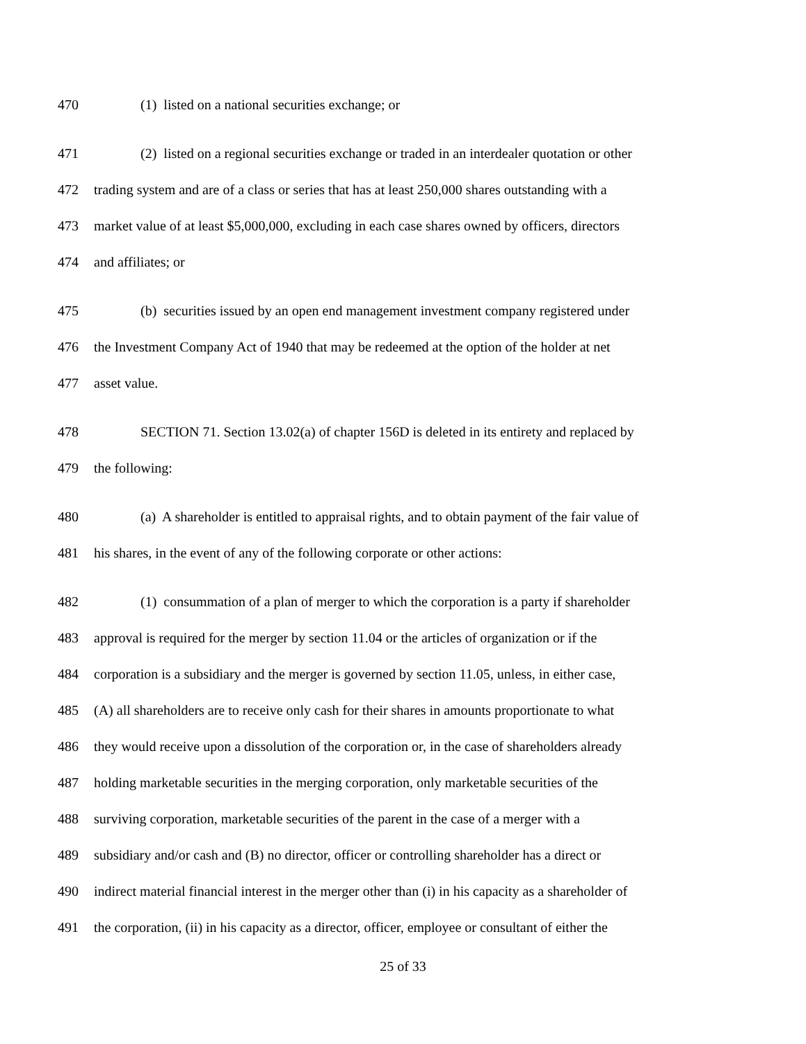470 (1) listed on a national securities exchange; or
471 (2) listed on a regional securities exchange or traded in an interdealer quotation or other
472 trading system and are of a class or series that has at least 250,000 shares outstanding with a
473 market value of at least $5,000,000, excluding in each case shares owned by officers, directors
474 and affiliates; or
475 (b) securities issued by an open end management investment company registered under
476 the Investment Company Act of 1940 that may be redeemed at the option of the holder at net
477 asset value.
478 SECTION 71. Section 13.02(a) of chapter 156D is deleted in its entirety and replaced by
479 the following:
480 (a) A shareholder is entitled to appraisal rights, and to obtain payment of the fair value of
481 his shares, in the event of any of the following corporate or other actions:
482 (1) consummation of a plan of merger to which the corporation is a party if shareholder
483 approval is required for the merger by section 11.04 or the articles of organization or if the
484 corporation is a subsidiary and the merger is governed by section 11.05, unless, in either case,
485 (A) all shareholders are to receive only cash for their shares in amounts proportionate to what
486 they would receive upon a dissolution of the corporation or, in the case of shareholders already
487 holding marketable securities in the merging corporation, only marketable securities of the
488 surviving corporation, marketable securities of the parent in the case of a merger with a
489 subsidiary and/or cash and (B) no director, officer or controlling shareholder has a direct or
490 indirect material financial interest in the merger other than (i) in his capacity as a shareholder of
491 the corporation, (ii) in his capacity as a director, officer, employee or consultant of either the
25 of 33